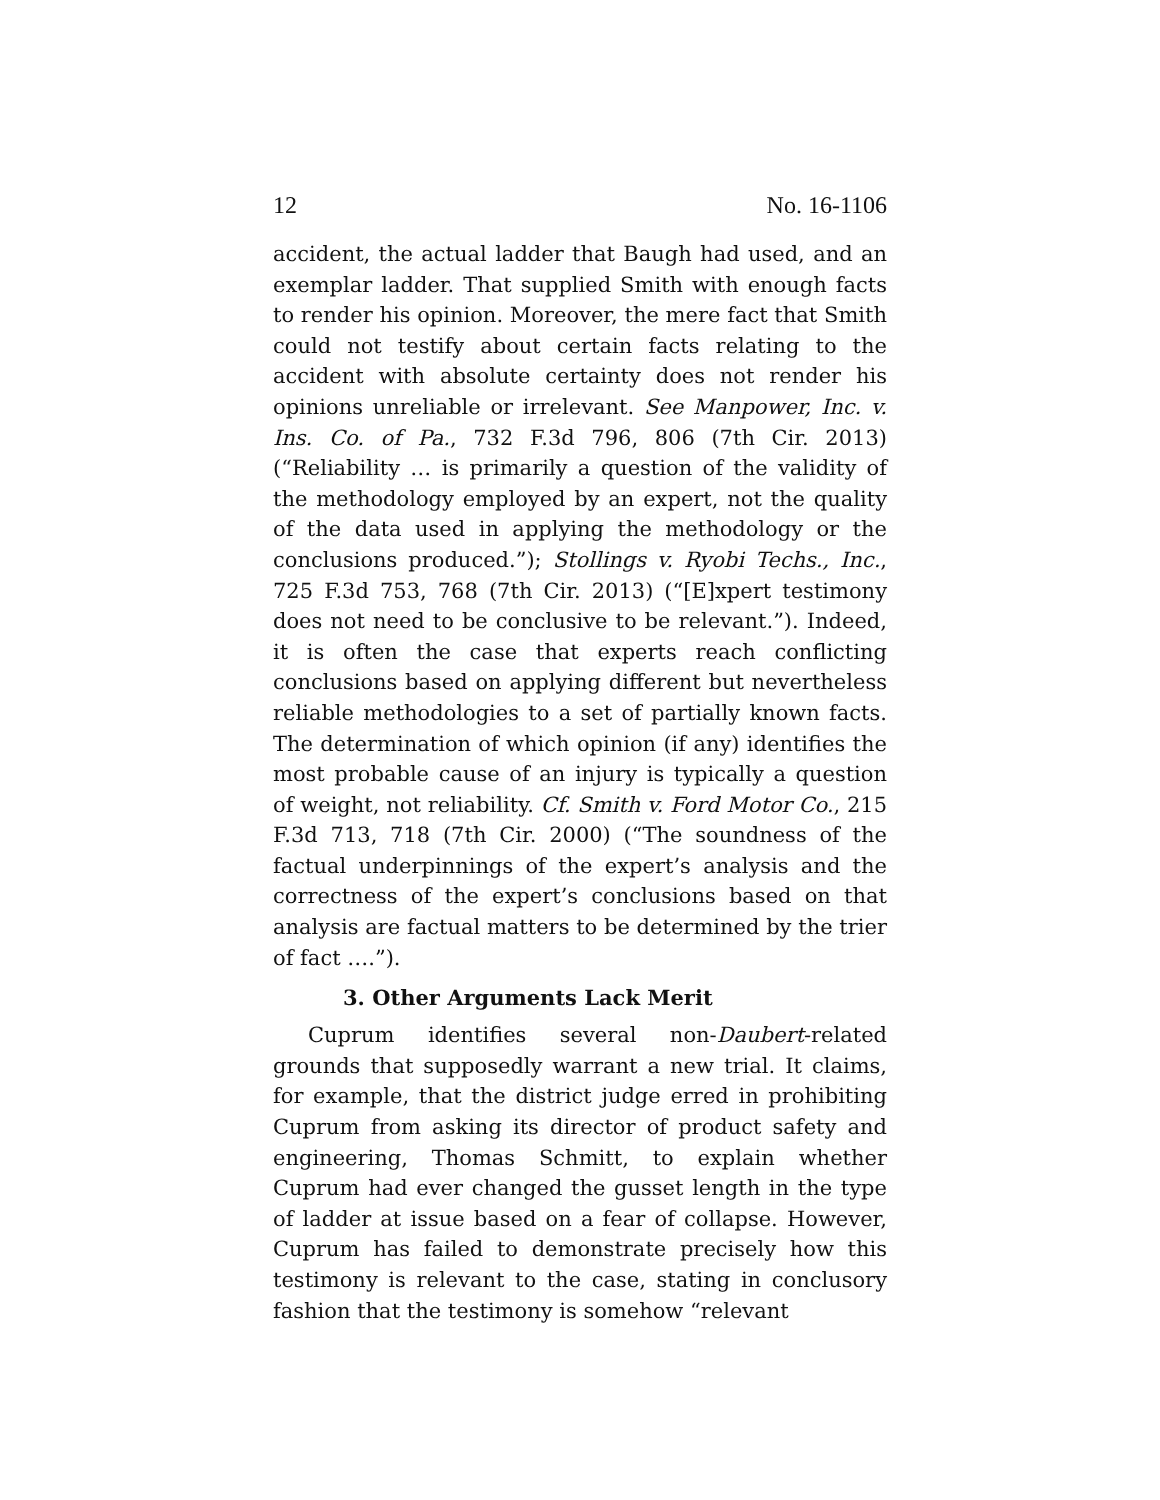12 No. 16-1106
accident, the actual ladder that Baugh had used, and an exemplar ladder. That supplied Smith with enough facts to render his opinion. Moreover, the mere fact that Smith could not testify about certain facts relating to the accident with absolute certainty does not render his opinions unreliable or irrelevant. See Manpower, Inc. v. Ins. Co. of Pa., 732 F.3d 796, 806 (7th Cir. 2013) (“Reliability … is primarily a question of the validity of the methodology employed by an expert, not the quality of the data used in applying the methodology or the conclusions produced.”); Stollings v. Ryobi Techs., Inc., 725 F.3d 753, 768 (7th Cir. 2013) (“[E]xpert testimony does not need to be conclusive to be relevant.”). Indeed, it is often the case that experts reach conflicting conclusions based on applying different but nevertheless reliable methodologies to a set of partially known facts. The determination of which opinion (if any) identifies the most probable cause of an injury is typically a question of weight, not reliability. Cf. Smith v. Ford Motor Co., 215 F.3d 713, 718 (7th Cir. 2000) (“The soundness of the factual underpinnings of the expert’s analysis and the correctness of the expert’s conclusions based on that analysis are factual matters to be determined by the trier of fact ….”).
3. Other Arguments Lack Merit
Cuprum identifies several non-Daubert-related grounds that supposedly warrant a new trial. It claims, for example, that the district judge erred in prohibiting Cuprum from asking its director of product safety and engineering, Thomas Schmitt, to explain whether Cuprum had ever changed the gusset length in the type of ladder at issue based on a fear of collapse. However, Cuprum has failed to demonstrate precisely how this testimony is relevant to the case, stating in conclusory fashion that the testimony is somehow “relevant